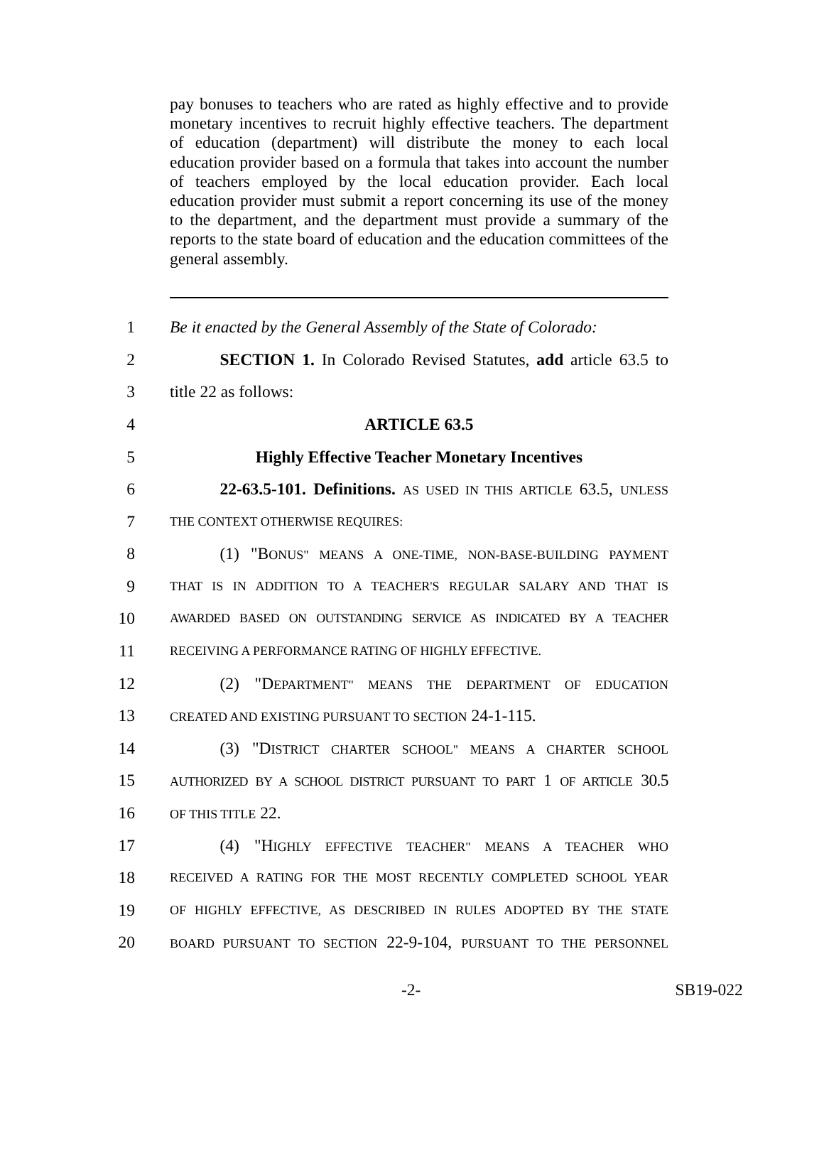pay bonuses to teachers who are rated as highly effective and to provide monetary incentives to recruit highly effective teachers. The department of education (department) will distribute the money to each local education provider based on a formula that takes into account the number of teachers employed by the local education provider. Each local education provider must submit a report concerning its use of the money to the department, and the department must provide a summary of the reports to the state board of education and the education committees of the general assembly.
1 Be it enacted by the General Assembly of the State of Colorado:
2   SECTION 1. In Colorado Revised Statutes, add article 63.5 to
3 title 22 as follows:
4 ARTICLE 63.5
5 Highly Effective Teacher Monetary Incentives
6   22-63.5-101. Definitions. AS USED IN THIS ARTICLE 63.5, UNLESS
7 THE CONTEXT OTHERWISE REQUIRES:
8   (1) "BONUS" MEANS A ONE-TIME, NON-BASE-BUILDING PAYMENT
9 THAT IS IN ADDITION TO A TEACHER'S REGULAR SALARY AND THAT IS
10 AWARDED BASED ON OUTSTANDING SERVICE AS INDICATED BY A TEACHER
11 RECEIVING A PERFORMANCE RATING OF HIGHLY EFFECTIVE.
12   (2) "DEPARTMENT" MEANS THE DEPARTMENT OF EDUCATION
13 CREATED AND EXISTING PURSUANT TO SECTION 24-1-115.
14   (3) "DISTRICT CHARTER SCHOOL" MEANS A CHARTER SCHOOL
15 AUTHORIZED BY A SCHOOL DISTRICT PURSUANT TO PART 1 OF ARTICLE 30.5
16 OF THIS TITLE 22.
17   (4) "HIGHLY EFFECTIVE TEACHER" MEANS A TEACHER WHO
18 RECEIVED A RATING FOR THE MOST RECENTLY COMPLETED SCHOOL YEAR
19 OF HIGHLY EFFECTIVE, AS DESCRIBED IN RULES ADOPTED BY THE STATE
20 BOARD PURSUANT TO SECTION 22-9-104, PURSUANT TO THE PERSONNEL
-2- SB19-022